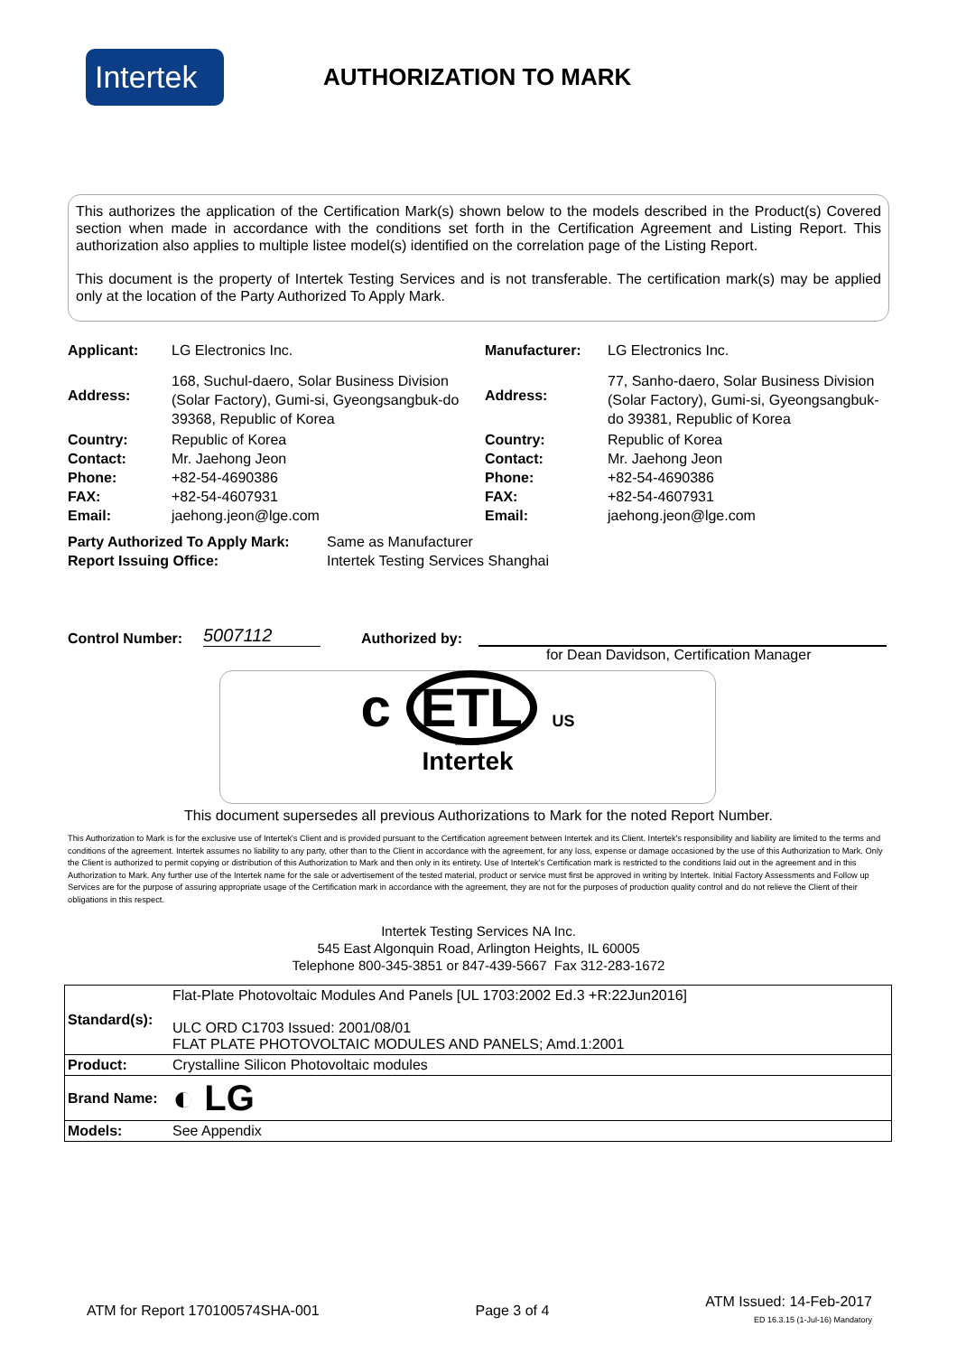Intertek
AUTHORIZATION TO MARK
This authorizes the application of the Certification Mark(s) shown below to the models described in the Product(s) Covered section when made in accordance with the conditions set forth in the Certification Agreement and Listing Report. This authorization also applies to multiple listee model(s) identified on the correlation page of the Listing Report.
This document is the property of Intertek Testing Services and is not transferable. The certification mark(s) may be applied only at the location of the Party Authorized To Apply Mark.
| Applicant: | LG Electronics Inc. | Manufacturer: | LG Electronics Inc. |
| Address: | 168, Suchul-daero, Solar Business Division (Solar Factory), Gumi-si, Gyeongsangbuk-do 39368, Republic of Korea | Address: | 77, Sanho-daero, Solar Business Division (Solar Factory), Gumi-si, Gyeongsangbuk-do 39381, Republic of Korea |
| Country: Contact: Phone: FAX: Email: | Republic of Korea Mr. Jaehong Jeon +82-54-4690386 +82-54-4607931 jaehong.jeon@lge.com | Country: Contact: Phone: FAX: Email: | Republic of Korea Mr. Jaehong Jeon +82-54-4690386 +82-54-4607931 jaehong.jeon@lge.com |
| Party Authorized To Apply Mark: Report Issuing Office: | Same as Manufacturer Intertek Testing Services Shanghai |
Control Number: 5007112 Authorized by:
for Dean Davidson, Certification Manager
c ETL US
LISTED
Intertek
This document supersedes all previous Authorizations to Mark for the noted Report Number.
This Authorization to Mark is for the exclusive use of Intertek's Client and is provided pursuant to the Certification agreement between Intertek and its Client. Intertek's responsibility and liability are limited to the terms and conditions of the agreement. Intertek assumes no liability to any party, other than to the Client in accordance with the agreement, for any loss, expense or damage occasioned by the use of this Authorization to Mark. Only the Client is authorized to permit copying or distribution of this Authorization to Mark and then only in its entirety. Use of Intertek's Certification mark is restricted to the conditions laid out in the agreement and in this Authorization to Mark. Any further use of the Intertek name for the sale or advertisement of the tested material, product or service must first be approved in writing by Intertek. Initial Factory Assessments and Follow up Services are for the purpose of assuring appropriate usage of the Certification mark in accordance with the agreement, they are not for the purposes of production quality control and do not relieve the Client of their obligations in this respect.
Intertek Testing Services NA Inc.
545 East Algonquin Road, Arlington Heights, IL 60005
Telephone 800-345-3851 or 847-439-5667 Fax 312-283-1672
| Standard(s): | Flat-Plate Photovoltaic Modules And Panels [UL 1703:2002 Ed.3 +R:22Jun2016] ULC ORD C1703 Issued: 2001/08/01 FLAT PLATE PHOTOVOLTAIC MODULES AND PANELS; Amd.1:2001 |
| Product: | Crystalline Silicon Photovoltaic modules |
| Brand Name: | ◐ LG |
| Models: | See Appendix |
ATM for Report 170100574SHA-001 Page 3 of 4 ATM Issued: 14-Feb-2017
ED 16.3.15 (1-Jul-16) Mandatory